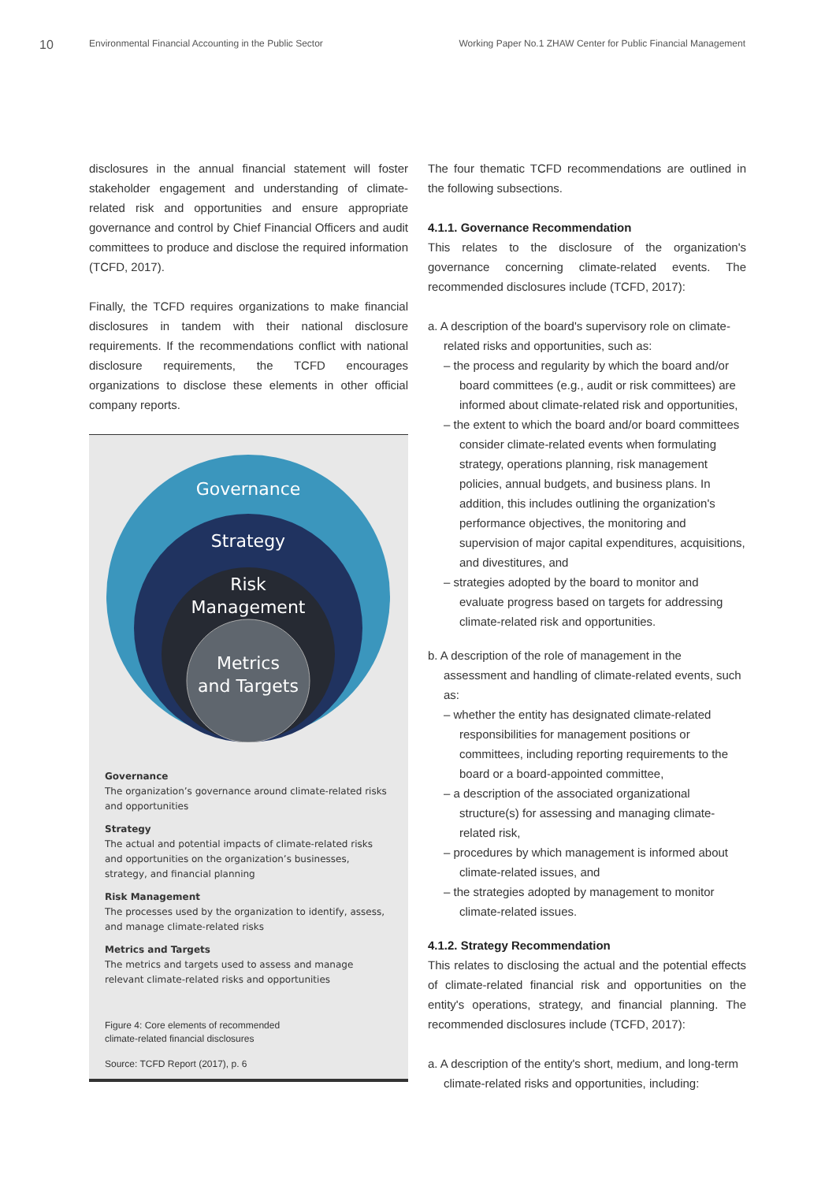10 Environmental Financial Accounting in the Public Sector Working Paper No.1 ZHAW Center for Public Financial Management
disclosures in the annual financial statement will foster stakeholder engagement and understanding of climate-related risk and opportunities and ensure appropriate governance and control by Chief Financial Officers and audit committees to produce and disclose the required information (TCFD, 2017).
Finally, the TCFD requires organizations to make financial disclosures in tandem with their national disclosure requirements. If the recommendations conflict with national disclosure requirements, the TCFD encourages organizations to disclose these elements in other official company reports.
Governance
Strategy
Risk
Management
Metrics
and Targets
Governance
The organization’s governance around climate-related risks and opportunities
Strategy
The actual and potential impacts of climate-related risks and opportunities on the organization’s businesses, strategy, and financial planning
Risk Management
The processes used by the organization to identify, assess, and manage climate-related risks
Metrics and Targets
The metrics and targets used to assess and manage relevant climate-related risks and opportunities
Figure 4: Core elements of recommended
climate-related financial disclosures
Source: TCFD Report (2017), p. 6
The four thematic TCFD recommendations are outlined in the following subsections.
4.1.1. Governance Recommendation
This relates to the disclosure of the organization's governance concerning climate-related events. The recommended disclosures include (TCFD, 2017):
a. A description of the board's supervisory role on climate-related risks and opportunities, such as:
– the process and regularity by which the board and/or board committees (e.g., audit or risk committees) are informed about climate-related risk and opportunities,
– the extent to which the board and/or board committees consider climate-related events when formulating strategy, operations planning, risk management policies, annual budgets, and business plans. In addition, this includes outlining the organization's performance objectives, the monitoring and supervision of major capital expenditures, acquisitions, and divestitures, and
– strategies adopted by the board to monitor and evaluate progress based on targets for addressing climate-related risk and opportunities.
b. A description of the role of management in the assessment and handling of climate-related events, such as:
– whether the entity has designated climate-related responsibilities for management positions or committees, including reporting requirements to the board or a board-appointed committee,
– a description of the associated organizational structure(s) for assessing and managing climate-related risk,
– procedures by which management is informed about climate-related issues, and
– the strategies adopted by management to monitor climate-related issues.
4.1.2. Strategy Recommendation
This relates to disclosing the actual and the potential effects of climate-related financial risk and opportunities on the entity's operations, strategy, and financial planning. The recommended disclosures include (TCFD, 2017):
a. A description of the entity's short, medium, and long-term climate-related risks and opportunities, including: